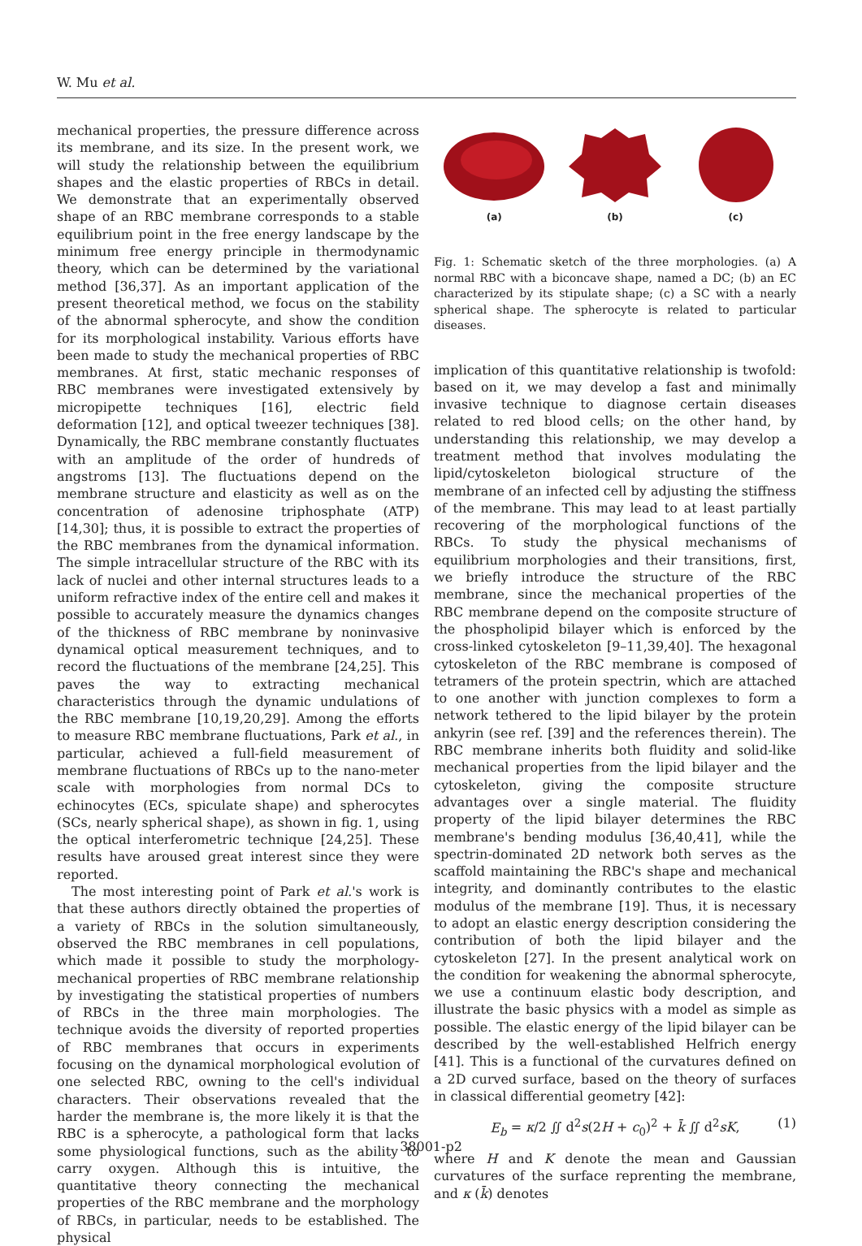W. Mu et al.
mechanical properties, the pressure difference across its membrane, and its size. In the present work, we will study the relationship between the equilibrium shapes and the elastic properties of RBCs in detail. We demonstrate that an experimentally observed shape of an RBC membrane corresponds to a stable equilibrium point in the free energy landscape by the minimum free energy principle in thermodynamic theory, which can be determined by the variational method [36,37]. As an important application of the present theoretical method, we focus on the stability of the abnormal spherocyte, and show the condition for its morphological instability. Various efforts have been made to study the mechanical properties of RBC membranes. At first, static mechanic responses of RBC membranes were investigated extensively by micropipette techniques [16], electric field deformation [12], and optical tweezer techniques [38]. Dynamically, the RBC membrane constantly fluctuates with an amplitude of the order of hundreds of angstroms [13]. The fluctuations depend on the membrane structure and elasticity as well as on the concentration of adenosine triphosphate (ATP) [14,30]; thus, it is possible to extract the properties of the RBC membranes from the dynamical information. The simple intracellular structure of the RBC with its lack of nuclei and other internal structures leads to a uniform refractive index of the entire cell and makes it possible to accurately measure the dynamics changes of the thickness of RBC membrane by noninvasive dynamical optical measurement techniques, and to record the fluctuations of the membrane [24,25]. This paves the way to extracting mechanical characteristics through the dynamic undulations of the RBC membrane [10,19,20,29]. Among the efforts to measure RBC membrane fluctuations, Park et al., in particular, achieved a full-field measurement of membrane fluctuations of RBCs up to the nano-meter scale with morphologies from normal DCs to echinocytes (ECs, spiculate shape) and spherocytes (SCs, nearly spherical shape), as shown in fig. 1, using the optical interferometric technique [24,25]. These results have aroused great interest since they were reported.
The most interesting point of Park et al.'s work is that these authors directly obtained the properties of a variety of RBCs in the solution simultaneously, observed the RBC membranes in cell populations, which made it possible to study the morphology-mechanical properties of RBC membrane relationship by investigating the statistical properties of numbers of RBCs in the three main morphologies. The technique avoids the diversity of reported properties of RBC membranes that occurs in experiments focusing on the dynamical morphological evolution of one selected RBC, owning to the cell's individual characters. Their observations revealed that the harder the membrane is, the more likely it is that the RBC is a spherocyte, a pathological form that lacks some physiological functions, such as the ability to carry oxygen. Although this is intuitive, the quantitative theory connecting the mechanical properties of the RBC membrane and the morphology of RBCs, in particular, needs to be established. The physical
(a)
(b)
(c)
Fig. 1: Schematic sketch of the three morphologies. (a) A normal RBC with a biconcave shape, named a DC; (b) an EC characterized by its stipulate shape; (c) a SC with a nearly spherical shape. The spherocyte is related to particular diseases.
implication of this quantitative relationship is twofold: based on it, we may develop a fast and minimally invasive technique to diagnose certain diseases related to red blood cells; on the other hand, by understanding this relationship, we may develop a treatment method that involves modulating the lipid/cytoskeleton biological structure of the membrane of an infected cell by adjusting the stiffness of the membrane. This may lead to at least partially recovering of the morphological functions of the RBCs. To study the physical mechanisms of equilibrium morphologies and their transitions, first, we briefly introduce the structure of the RBC membrane, since the mechanical properties of the RBC membrane depend on the composite structure of the phospholipid bilayer which is enforced by the cross-linked cytoskeleton [9–11,39,40]. The hexagonal cytoskeleton of the RBC membrane is composed of tetramers of the protein spectrin, which are attached to one another with junction complexes to form a network tethered to the lipid bilayer by the protein ankyrin (see ref. [39] and the references therein). The RBC membrane inherits both fluidity and solid-like mechanical properties from the lipid bilayer and the cytoskeleton, giving the composite structure advantages over a single material. The fluidity property of the lipid bilayer determines the RBC membrane's bending modulus [36,40,41], while the spectrin-dominated 2D network both serves as the scaffold maintaining the RBC's shape and mechanical integrity, and dominantly contributes to the elastic modulus of the membrane [19]. Thus, it is necessary to adopt an elastic energy description considering the contribution of both the lipid bilayer and the cytoskeleton [27]. In the present analytical work on the condition for weakening the abnormal spherocyte, we use a continuum elastic body description, and illustrate the basic physics with a model as simple as possible. The elastic energy of the lipid bilayer can be described by the well-established Helfrich energy [41]. This is a functional of the curvatures defined on a 2D curved surface, based on the theory of surfaces in classical differential geometry [42]:
E<sub>b</sub> = κ/2 ∬ d<sup>2</sup>s(2H + c<sub>0</sub>)<sup>2</sup> + k̄ ∬ d<sup>2</sup>sK, (1)
where H and K denote the mean and Gaussian curvatures of the surface reprenting the membrane, and κ (k̄) denotes
38001-p2